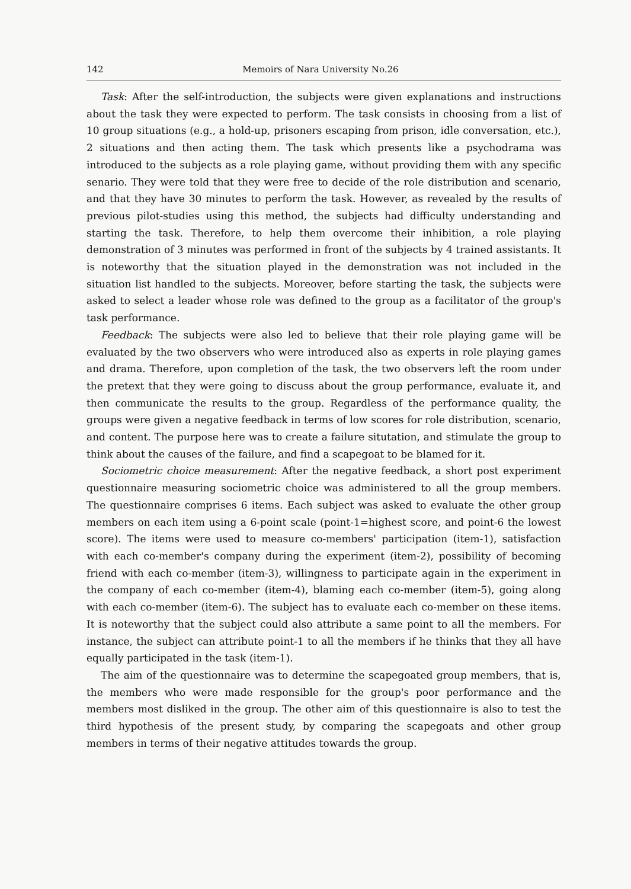142 Memoirs of Nara University No.26
Task: After the self-introduction, the subjects were given explanations and instructions about the task they were expected to perform. The task consists in choosing from a list of 10 group situations (e.g., a hold-up, prisoners escaping from prison, idle conversation, etc.), 2 situations and then acting them. The task which presents like a psychodrama was introduced to the subjects as a role playing game, without providing them with any specific senario. They were told that they were free to decide of the role distribution and scenario, and that they have 30 minutes to perform the task. However, as revealed by the results of previous pilot-studies using this method, the subjects had difficulty understanding and starting the task. Therefore, to help them overcome their inhibition, a role playing demonstration of 3 minutes was performed in front of the subjects by 4 trained assistants. It is noteworthy that the situation played in the demonstration was not included in the situation list handled to the subjects. Moreover, before starting the task, the subjects were asked to select a leader whose role was defined to the group as a facilitator of the group's task performance.
Feedback: The subjects were also led to believe that their role playing game will be evaluated by the two observers who were introduced also as experts in role playing games and drama. Therefore, upon completion of the task, the two observers left the room under the pretext that they were going to discuss about the group performance, evaluate it, and then communicate the results to the group. Regardless of the performance quality, the groups were given a negative feedback in terms of low scores for role distribution, scenario, and content. The purpose here was to create a failure situtation, and stimulate the group to think about the causes of the failure, and find a scapegoat to be blamed for it.
Sociometric choice measurement: After the negative feedback, a short post experiment questionnaire measuring sociometric choice was administered to all the group members. The questionnaire comprises 6 items. Each subject was asked to evaluate the other group members on each item using a 6-point scale (point-1=highest score, and point-6 the lowest score). The items were used to measure co-members' participation (item-1), satisfaction with each co-member's company during the experiment (item-2), possibility of becoming friend with each co-member (item-3), willingness to participate again in the experiment in the company of each co-member (item-4), blaming each co-member (item-5), going along with each co-member (item-6). The subject has to evaluate each co-member on these items. It is noteworthy that the subject could also attribute a same point to all the members. For instance, the subject can attribute point-1 to all the members if he thinks that they all have equally participated in the task (item-1).
The aim of the questionnaire was to determine the scapegoated group members, that is, the members who were made responsible for the group's poor performance and the members most disliked in the group. The other aim of this questionnaire is also to test the third hypothesis of the present study, by comparing the scapegoats and other group members in terms of their negative attitudes towards the group.